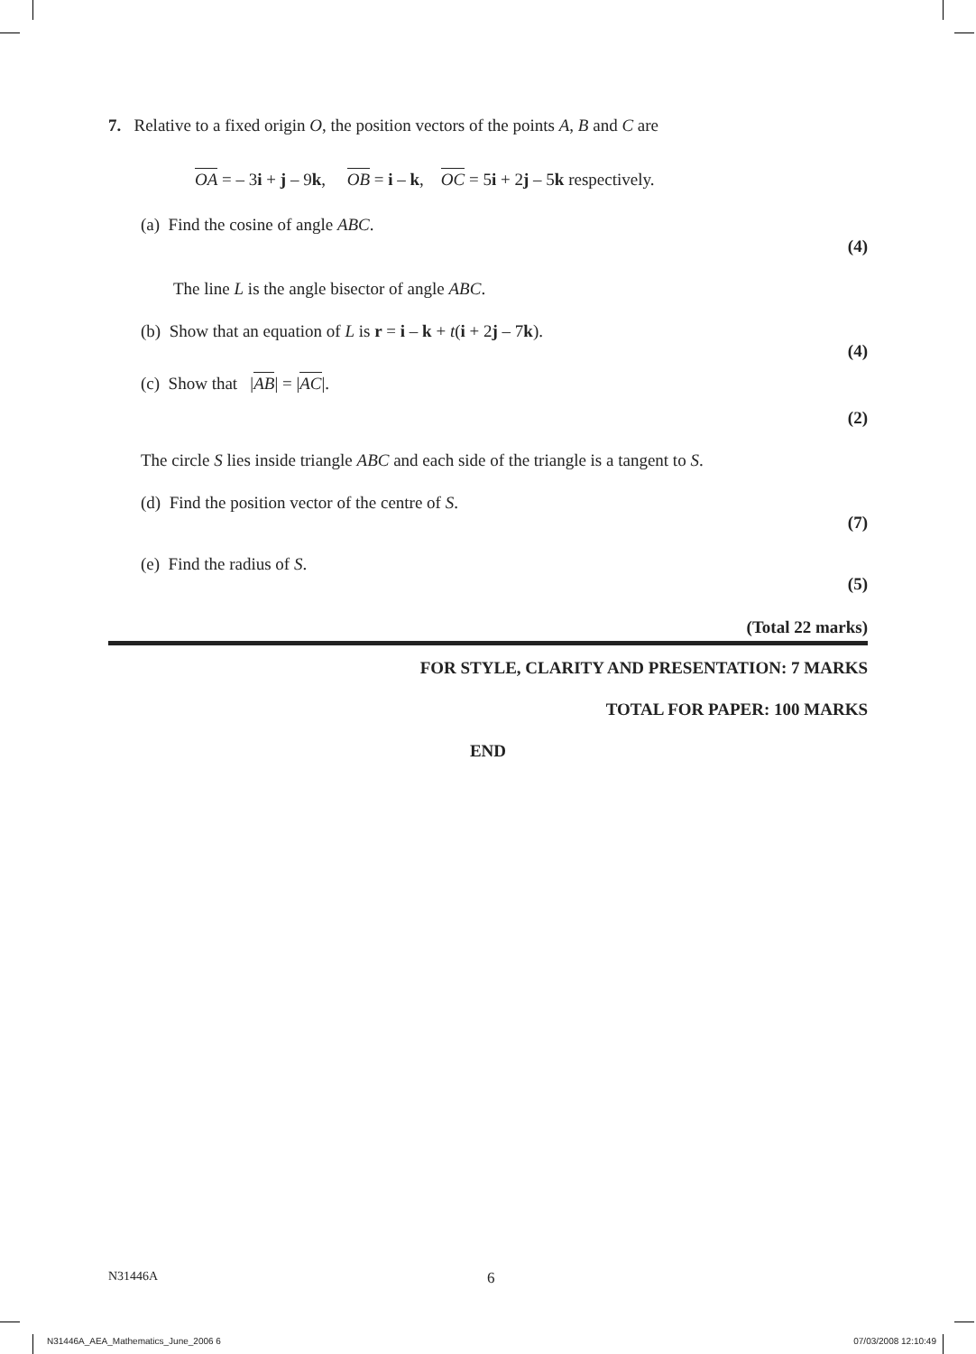7. Relative to a fixed origin O, the position vectors of the points A, B and C are
OA = – 3i + j – 9k, OB = i – k, OC = 5i + 2j – 5k respectively.
(a) Find the cosine of angle ABC.
(4)
The line L is the angle bisector of angle ABC.
(b) Show that an equation of L is r = i – k + t(i + 2j – 7k).
(4)
(c) Show that |AB| = |AC|.
(2)
The circle S lies inside triangle ABC and each side of the triangle is a tangent to S.
(d) Find the position vector of the centre of S.
(7)
(e) Find the radius of S.
(5)
(Total 22 marks)
FOR STYLE, CLARITY AND PRESENTATION: 7 MARKS
TOTAL FOR PAPER: 100 MARKS
END
N31446A 6
N31446A_AEA_Mathematics_June_2006 6 07/03/2008 12:10:49